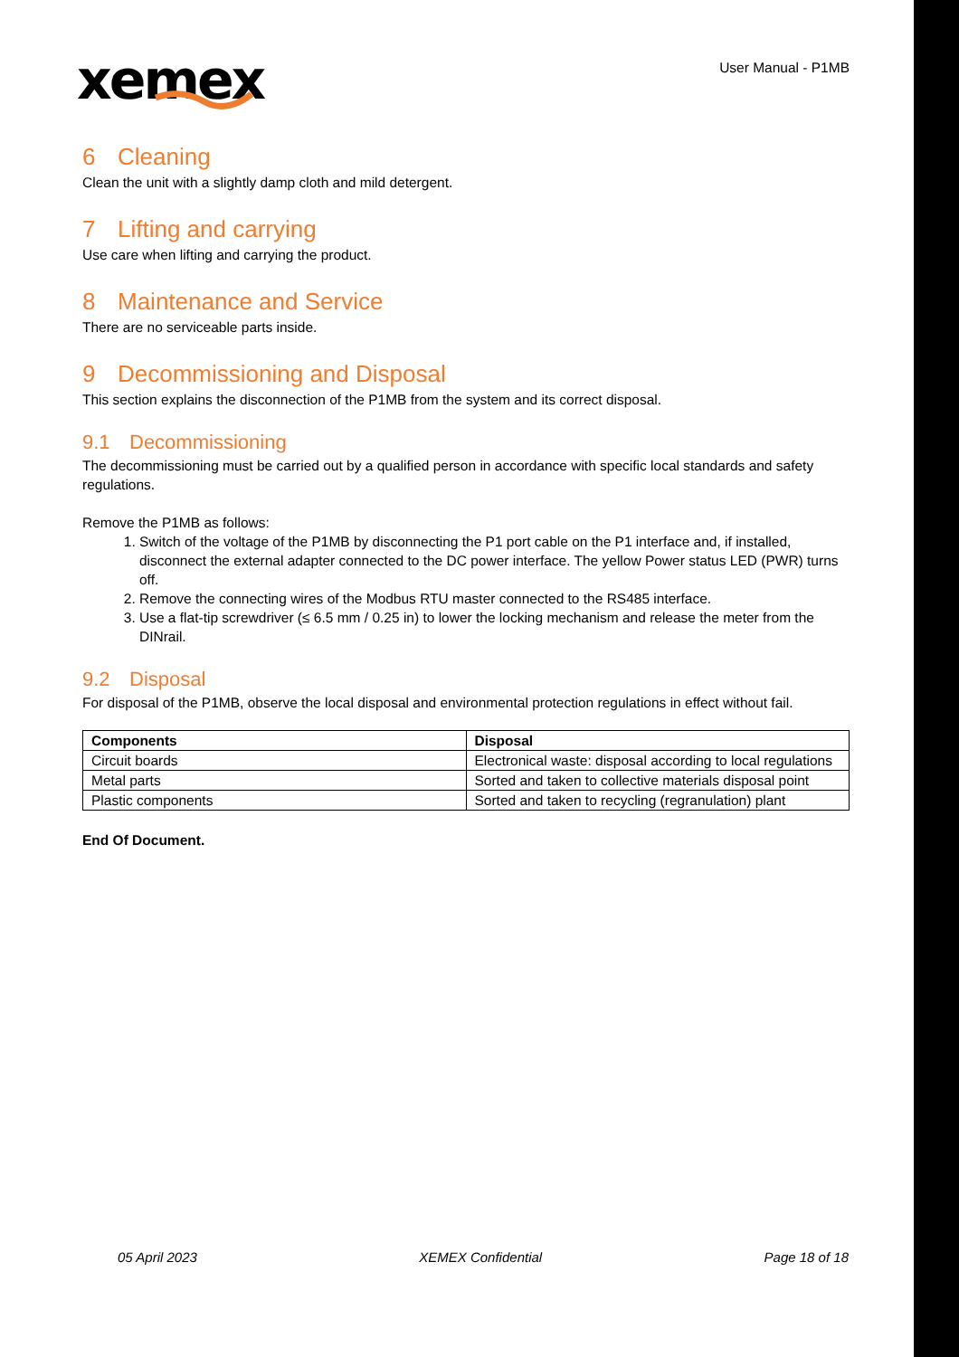xemex
User Manual - P1MB
6 Cleaning
Clean the unit with a slightly damp cloth and mild detergent.
7 Lifting and carrying
Use care when lifting and carrying the product.
8 Maintenance and Service
There are no serviceable parts inside.
9 Decommissioning and Disposal
This section explains the disconnection of the P1MB from the system and its correct disposal.
9.1 Decommissioning
The decommissioning must be carried out by a qualified person in accordance with specific local standards and safety regulations.
Remove the P1MB as follows:
1. Switch of the voltage of the P1MB by disconnecting the P1 port cable on the P1 interface and, if installed, disconnect the external adapter connected to the DC power interface. The yellow Power status LED (PWR) turns off.
2. Remove the connecting wires of the Modbus RTU master connected to the RS485 interface.
3. Use a flat-tip screwdriver (≤ 6.5 mm / 0.25 in) to lower the locking mechanism and release the meter from the DINrail.
9.2 Disposal
For disposal of the P1MB, observe the local disposal and environmental protection regulations in effect without fail.
| Components | Disposal |
| --- | --- |
| Circuit boards | Electronical waste: disposal according to local regulations |
| Metal parts | Sorted and taken to collective materials disposal point |
| Plastic components | Sorted and taken to recycling (regranulation) plant |
End Of Document.
05 April 2023 XEMEX Confidential Page 18 of 18